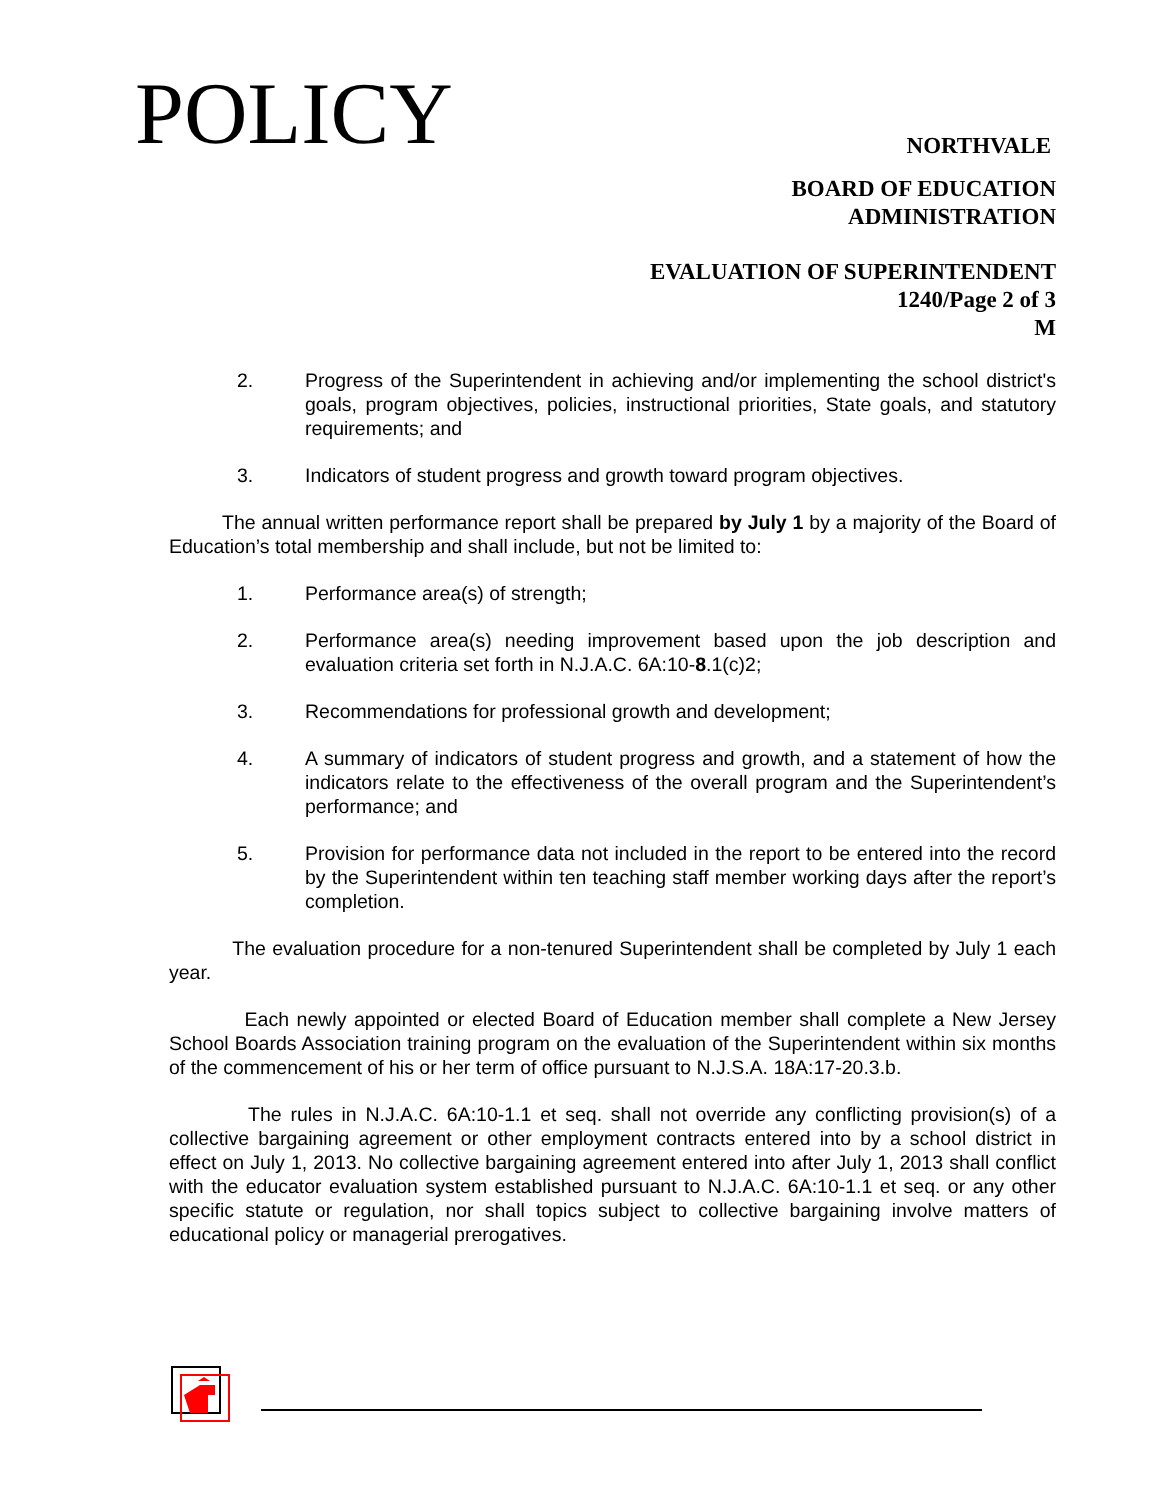POLICY NORTHVALE
BOARD OF EDUCATION
ADMINISTRATION
EVALUATION OF SUPERINTENDENT
1240/Page 2 of 3
M
2. Progress of the Superintendent in achieving and/or implementing the school district's goals, program objectives, policies, instructional priorities, State goals, and statutory requirements; and
3. Indicators of student progress and growth toward program objectives.
The annual written performance report shall be prepared by July 1 by a majority of the Board of Education’s total membership and shall include, but not be limited to:
1. Performance area(s) of strength;
2. Performance area(s) needing improvement based upon the job description and evaluation criteria set forth in N.J.A.C. 6A:10-8.1(c)2;
3. Recommendations for professional growth and development;
4. A summary of indicators of student progress and growth, and a statement of how the indicators relate to the effectiveness of the overall program and the Superintendent’s performance; and
5. Provision for performance data not included in the report to be entered into the record by the Superintendent within ten teaching staff member working days after the report’s completion.
The evaluation procedure for a non-tenured Superintendent shall be completed by July 1 each year.
Each newly appointed or elected Board of Education member shall complete a New Jersey School Boards Association training program on the evaluation of the Superintendent within six months of the commencement of his or her term of office pursuant to N.J.S.A. 18A:17-20.3.b.
The rules in N.J.A.C. 6A:10-1.1 et seq. shall not override any conflicting provision(s) of a collective bargaining agreement or other employment contracts entered into by a school district in effect on July 1, 2013. No collective bargaining agreement entered into after July 1, 2013 shall conflict with the educator evaluation system established pursuant to N.J.A.C. 6A:10-1.1 et seq. or any other specific statute or regulation, nor shall topics subject to collective bargaining involve matters of educational policy or managerial prerogatives.